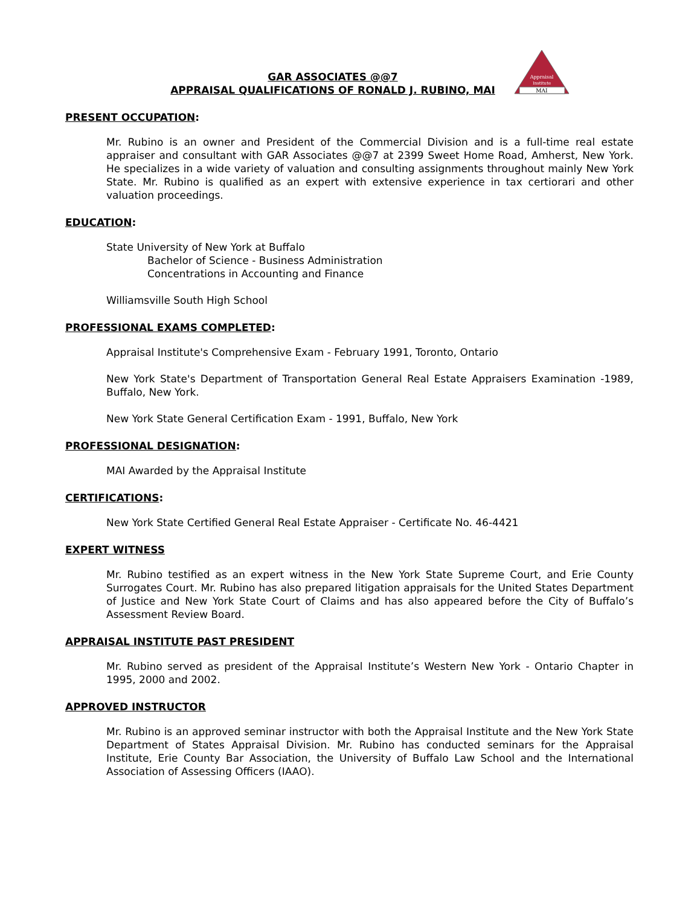GAR ASSOCIATES @@7
APPRAISAL QUALIFICATIONS OF RONALD J. RUBINO, MAI
MAI
Appraisal
Institute
PRESENT OCCUPATION:
Mr. Rubino is an owner and President of the Commercial Division and is a full-time real estate appraiser and consultant with GAR Associates @@7 at 2399 Sweet Home Road, Amherst, New York. He specializes in a wide variety of valuation and consulting assignments throughout mainly New York State. Mr. Rubino is qualified as an expert with extensive experience in tax certiorari and other valuation proceedings.
EDUCATION:
State University of New York at Buffalo
Bachelor of Science - Business Administration
Concentrations in Accounting and Finance
Williamsville South High School
PROFESSIONAL EXAMS COMPLETED:
Appraisal Institute's Comprehensive Exam - February 1991, Toronto, Ontario
New York State's Department of Transportation General Real Estate Appraisers Examination -1989, Buffalo, New York.
New York State General Certification Exam - 1991, Buffalo, New York
PROFESSIONAL DESIGNATION:
MAI Awarded by the Appraisal Institute
CERTIFICATIONS:
New York State Certified General Real Estate Appraiser - Certificate No. 46-4421
EXPERT WITNESS
Mr. Rubino testified as an expert witness in the New York State Supreme Court, and Erie County Surrogates Court. Mr. Rubino has also prepared litigation appraisals for the United States Department of Justice and New York State Court of Claims and has also appeared before the City of Buffalo’s Assessment Review Board.
APPRAISAL INSTITUTE PAST PRESIDENT
Mr. Rubino served as president of the Appraisal Institute’s Western New York - Ontario Chapter in 1995, 2000 and 2002.
APPROVED INSTRUCTOR
Mr. Rubino is an approved seminar instructor with both the Appraisal Institute and the New York State Department of States Appraisal Division. Mr. Rubino has conducted seminars for the Appraisal Institute, Erie County Bar Association, the University of Buffalo Law School and the International Association of Assessing Officers (IAAO).